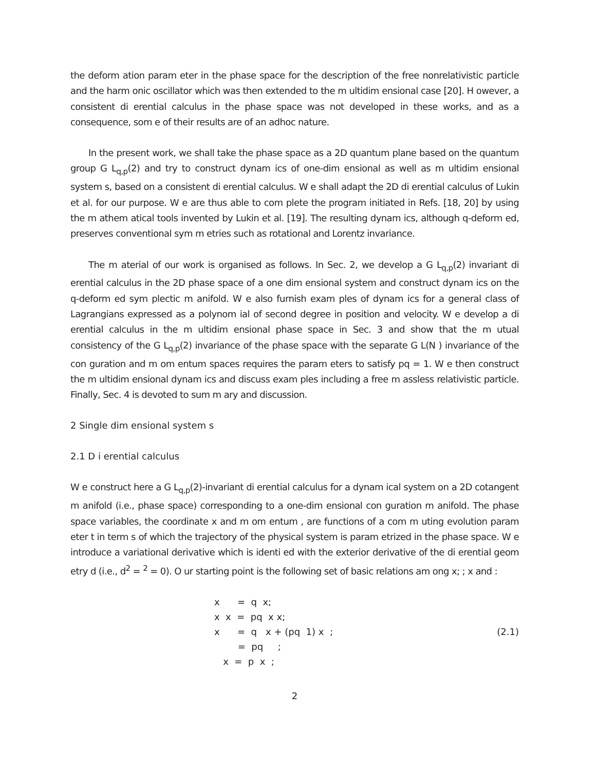the deform ation param eter in the phase space for the description of the free nonrelativistic particle and the harm onic oscillator which was then extended to the m ultidim ensional case [20]. H owever, a consistent di erential calculus in the phase space was not developed in these works, and as a consequence, som e of their results are of an adhoc nature.
In the present work, we shall take the phase space as a 2D quantum plane based on the quantum group G L<sub>q,p</sub>(2) and try to construct dynam ics of one-dim ensional as well as m ultidim ensional system s, based on a consistent di erential calculus. W e shall adapt the 2D di erential calculus of Lukin et al. for our purpose. W e are thus able to com plete the program initiated in Refs. [18, 20] by using the m athem atical tools invented by Lukin et al. [19]. The resulting dynam ics, although q-deform ed, preserves conventional sym m etries such as rotational and Lorentz invariance.
The m aterial of our work is organised as follows. In Sec. 2, we develop a G L<sub>q,p</sub>(2) invariant di erential calculus in the 2D phase space of a one dim ensional system and construct dynam ics on the q-deform ed sym plectic m anifold. W e also furnish exam ples of dynam ics for a general class of Lagrangians expressed as a polynom ial of second degree in position and velocity. W e develop a di erential calculus in the m ultidim ensional phase space in Sec. 3 and show that the m utual consistency of the G L<sub>q,p</sub>(2) invariance of the phase space with the separate G L(N ) invariance of the con guration and m om entum spaces requires the param eters to satisfy pq = 1. W e then construct the m ultidim ensional dynam ics and discuss exam ples including a free m assless relativistic particle. Finally, Sec. 4 is devoted to sum m ary and discussion.
2 Single dim ensional system s
2.1 D i erential calculus
W e construct here a G L<sub>q,p</sub>(2)-invariant di erential calculus for a dynam ical system on a 2D cotangent m anifold (i.e., phase space) corresponding to a one-dim ensional con guration m anifold. The phase space variables, the coordinate x and m om entum , are functions of a com m uting evolution param eter t in term s of which the trajectory of the physical system is param etrized in the phase space. W e introduce a variational derivative which is identi ed with the exterior derivative of the di erential geom etry d (i.e., d<sup>2</sup> = <sup>2</sup> = 0). O ur starting point is the following set of basic relations am ong x; ; x and :
x = q x;
x x = pq x x;
x = q x + (pq 1) x ;
= pq ;
x = p x ;
(2.1)
2